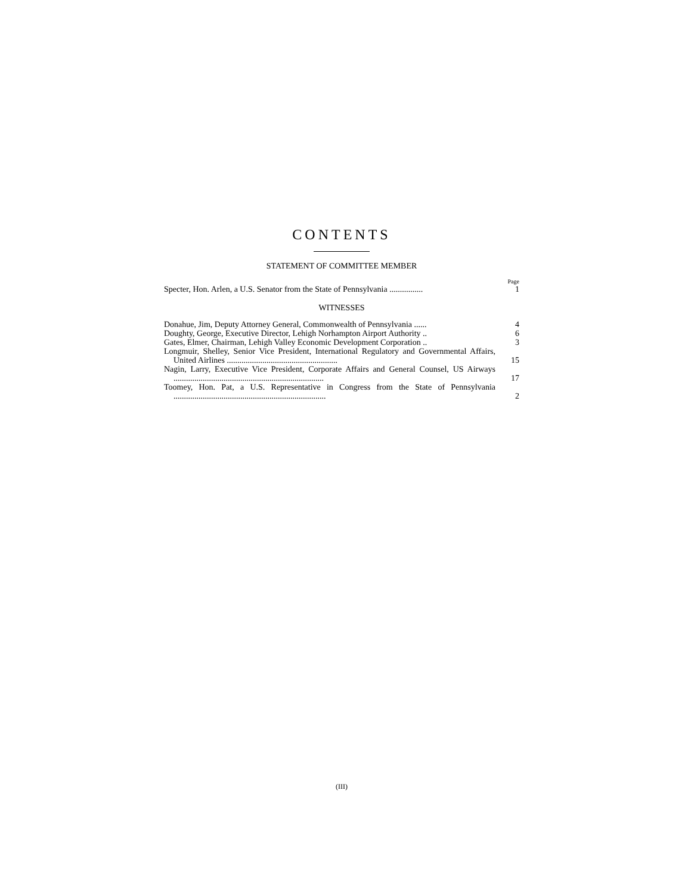CONTENTS
STATEMENT OF COMMITTEE MEMBER
Page
| Specter, Hon. Arlen, a U.S. Senator from the State of Pennsylvania ................ | 1 |
WITNESSES
| Donahue, Jim, Deputy Attorney General, Commonwealth of Pennsylvania ...... | 4 |
| Doughty, George, Executive Director, Lehigh Norhampton Airport Authority .. | 6 |
| Gates, Elmer, Chairman, Lehigh Valley Economic Development Corporation .. | 3 |
| Longmuir, Shelley, Senior Vice President, International Regulatory and Governmental Affairs, United Airlines ..................................................... | 15 |
| Nagin, Larry, Executive Vice President, Corporate Affairs and General Counsel, US Airways ........................................................................ | 17 |
| Toomey, Hon. Pat, a U.S. Representative in Congress from the State of Pennsylvania ......................................................................... | 2 |
(III)